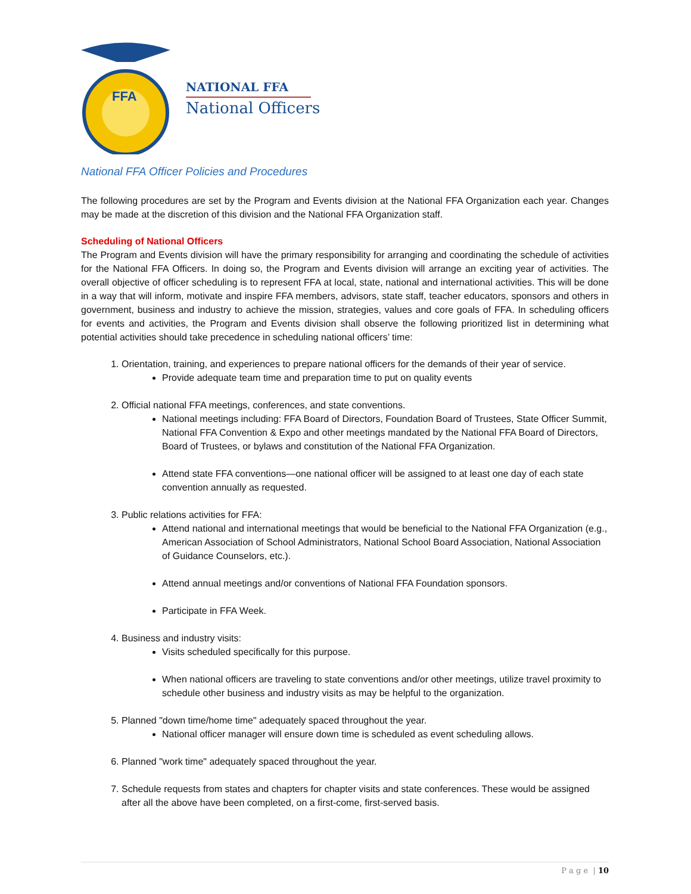FFA
NATIONAL FFA
National Officers
National FFA Officer Policies and Procedures
The following procedures are set by the Program and Events division at the National FFA Organization each year. Changes may be made at the discretion of this division and the National FFA Organization staff.
Scheduling of National Officers
The Program and Events division will have the primary responsibility for arranging and coordinating the schedule of activities for the National FFA Officers. In doing so, the Program and Events division will arrange an exciting year of activities. The overall objective of officer scheduling is to represent FFA at local, state, national and international activities. This will be done in a way that will inform, motivate and inspire FFA members, advisors, state staff, teacher educators, sponsors and others in government, business and industry to achieve the mission, strategies, values and core goals of FFA. In scheduling officers for events and activities, the Program and Events division shall observe the following prioritized list in determining what potential activities should take precedence in scheduling national officers’ time:
1. Orientation, training, and experiences to prepare national officers for the demands of their year of service.
Provide adequate team time and preparation time to put on quality events
2. Official national FFA meetings, conferences, and state conventions.
National meetings including: FFA Board of Directors, Foundation Board of Trustees, State Officer Summit, National FFA Convention & Expo and other meetings mandated by the National FFA Board of Directors, Board of Trustees, or bylaws and constitution of the National FFA Organization.
Attend state FFA conventions—one national officer will be assigned to at least one day of each state convention annually as requested.
3. Public relations activities for FFA:
Attend national and international meetings that would be beneficial to the National FFA Organization (e.g., American Association of School Administrators, National School Board Association, National Association of Guidance Counselors, etc.).
Attend annual meetings and/or conventions of National FFA Foundation sponsors.
Participate in FFA Week.
4. Business and industry visits:
Visits scheduled specifically for this purpose.
When national officers are traveling to state conventions and/or other meetings, utilize travel proximity to schedule other business and industry visits as may be helpful to the organization.
5. Planned "down time/home time" adequately spaced throughout the year.
National officer manager will ensure down time is scheduled as event scheduling allows.
6. Planned "work time" adequately spaced throughout the year.
7. Schedule requests from states and chapters for chapter visits and state conferences. These would be assigned after all the above have been completed, on a first-come, first-served basis.
P a g e | 10